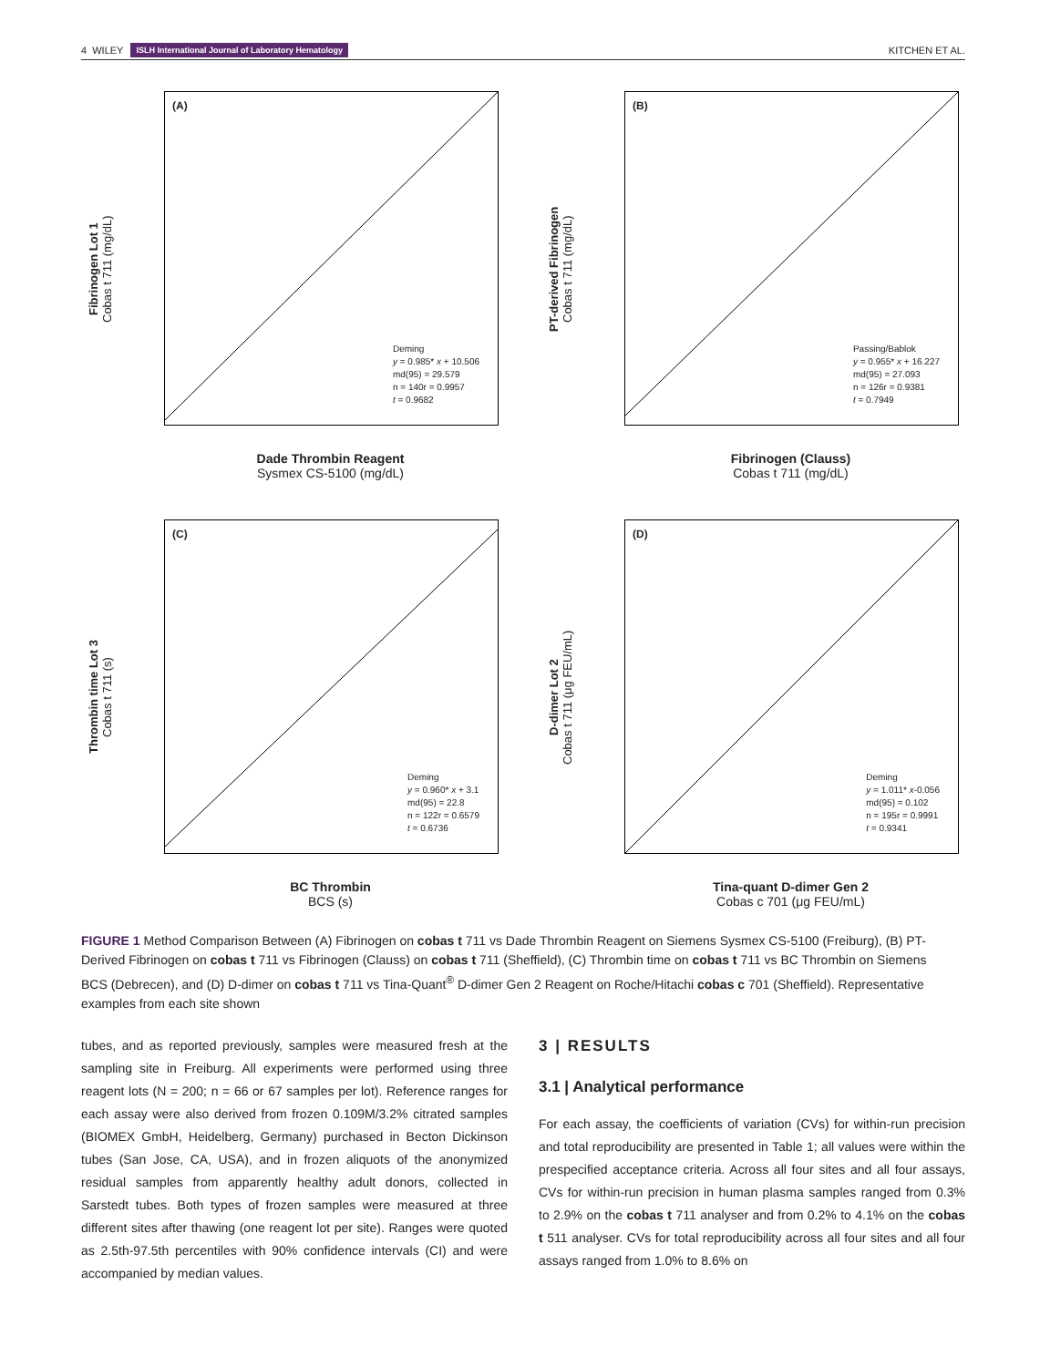4 WILEY ISLH International Journal of Laboratory Hematology KITCHEN ET AL.
Fibrinogen Lot 1
Cobas t 711 (mg/dL)
(A)
Deming
y = 0.985* x + 10.506
md(95) = 29.579
n = 140r = 0.9957
t = 0.9682
Dade Thrombin Reagent
Sysmex CS-5100 (mg/dL)
PT-derived Fibrinogen
Cobas t 711 (mg/dL)
(B)
Passing/Bablok
y = 0.955* x + 16.227
md(95) = 27.093
n = 126r = 0.9381
t = 0.7949
Fibrinogen (Clauss)
Cobas t 711 (mg/dL)
Thrombin time Lot 3
Cobas t 711 (s)
(C)
Deming
y = 0.960* x + 3.1
md(95) = 22.8
n = 122r = 0.6579
t = 0.6736
BC Thrombin
BCS (s)
D-dimer Lot 2
Cobas t 711 (μg FEU/mL)
(D)
Deming
y = 1.011* x-0.056
md(95) = 0.102
n = 195r = 0.9991
t = 0.9341
Tina-quant D-dimer Gen 2
Cobas c 701 (μg FEU/mL)
FIGURE 1 Method Comparison Between (A) Fibrinogen on cobas t 711 vs Dade Thrombin Reagent on Siemens Sysmex CS-5100 (Freiburg), (B) PT-Derived Fibrinogen on cobas t 711 vs Fibrinogen (Clauss) on cobas t 711 (Sheffield), (C) Thrombin time on cobas t 711 vs BC Thrombin on Siemens BCS (Debrecen), and (D) D-dimer on cobas t 711 vs Tina-Quant<sup>®</sup> D-dimer Gen 2 Reagent on Roche/Hitachi cobas c 701 (Sheffield). Representative examples from each site shown
tubes, and as reported previously, samples were measured fresh at the sampling site in Freiburg. All experiments were performed using three reagent lots (N = 200; n = 66 or 67 samples per lot). Reference ranges for each assay were also derived from frozen 0.109M/3.2% citrated samples (BIOMEX GmbH, Heidelberg, Germany) purchased in Becton Dickinson tubes (San Jose, CA, USA), and in frozen aliquots of the anonymized residual samples from apparently healthy adult donors, collected in Sarstedt tubes. Both types of frozen samples were measured at three different sites after thawing (one reagent lot per site). Ranges were quoted as 2.5th-97.5th percentiles with 90% confidence intervals (CI) and were accompanied by median values.
3 | RESULTS
3.1 | Analytical performance
For each assay, the coefficients of variation (CVs) for within-run precision and total reproducibility are presented in Table 1; all values were within the prespecified acceptance criteria. Across all four sites and all four assays, CVs for within-run precision in human plasma samples ranged from 0.3% to 2.9% on the cobas t 711 analyser and from 0.2% to 4.1% on the cobas t 511 analyser. CVs for total reproducibility across all four sites and all four assays ranged from 1.0% to 8.6% on